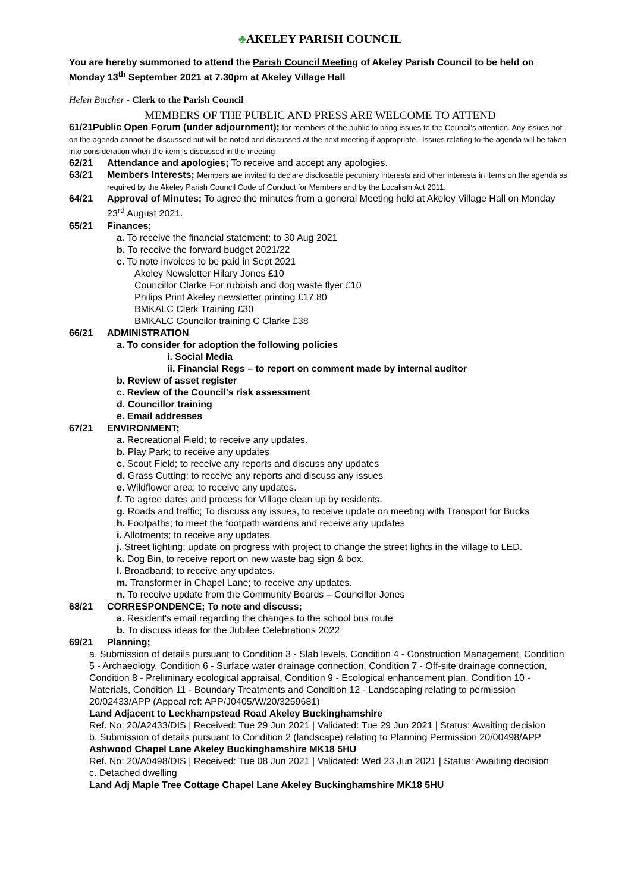♣AKELEY PARISH COUNCIL
You are hereby summoned to attend the Parish Council Meeting of Akeley Parish Council to be held on Monday 13<sup>th</sup> September 2021 at 7.30pm at Akeley Village Hall
Helen Butcher - Clerk to the Parish Council
MEMBERS OF THE PUBLIC AND PRESS ARE WELCOME TO ATTEND
61/21Public Open Forum (under adjournment); for members of the public to bring issues to the Council's attention. Any issues not on the agenda cannot be discussed but will be noted and discussed at the next meeting if appropriate.. Issues relating to the agenda will be taken into consideration when the item is discussed in the meeting
62/21 Attendance and apologies; To receive and accept any apologies.
63/21 Members Interests; Members are invited to declare disclosable pecuniary interests and other interests in items on the agenda as required by the Akeley Parish Council Code of Conduct for Members and by the Localism Act 2011.
64/21 Approval of Minutes; To agree the minutes from a general Meeting held at Akeley Village Hall on Monday 23<sup>rd</sup> August 2021.
65/21 Finances;
a. To receive the financial statement: to 30 Aug 2021
b. To receive the forward budget 2021/22
c. To note invoices to be paid in Sept 2021
Akeley Newsletter Hilary Jones £10
Councillor Clarke For rubbish and dog waste flyer £10
Philips Print Akeley newsletter printing £17.80
BMKALC Clerk Training £30
BMKALC Councilor training C Clarke £38
66/21 ADMINISTRATION
a. To consider for adoption the following policies
i. Social Media
ii. Financial Regs – to report on comment made by internal auditor
b. Review of asset register
c. Review of the Council's risk assessment
d. Councillor training
e. Email addresses
67/21 ENVIRONMENT;
a. Recreational Field; to receive any updates.
b. Play Park; to receive any updates
c. Scout Field; to receive any reports and discuss any updates
d. Grass Cutting; to receive any reports and discuss any issues
e. Wildflower area; to receive any updates.
f. To agree dates and process for Village clean up by residents.
g. Roads and traffic; To discuss any issues, to receive update on meeting with Transport for Bucks
h. Footpaths; to meet the footpath wardens and receive any updates
i. Allotments; to receive any updates.
j. Street lighting; update on progress with project to change the street lights in the village to LED.
k. Dog Bin, to receive report on new waste bag sign & box.
l. Broadband; to receive any updates.
m. Transformer in Chapel Lane; to receive any updates.
n. To receive update from the Community Boards – Councillor Jones
68/21 CORRESPONDENCE; To note and discuss;
a. Resident's email regarding the changes to the school bus route
b. To discuss ideas for the Jubilee Celebrations 2022
69/21 Planning;
a. Submission of details pursuant to Condition 3 - Slab levels, Condition 4 - Construction Management, Condition 5 - Archaeology, Condition 6 - Surface water drainage connection, Condition 7 - Off-site drainage connection, Condition 8 - Preliminary ecological appraisal, Condition 9 - Ecological enhancement plan, Condition 10 - Materials, Condition 11 - Boundary Treatments and Condition 12 - Landscaping relating to permission 20/02433/APP (Appeal ref: APP/J0405/W/20/3259681)
Land Adjacent to Leckhampstead Road Akeley Buckinghamshire
Ref. No: 20/A2433/DIS | Received: Tue 29 Jun 2021 | Validated: Tue 29 Jun 2021 | Status: Awaiting decision
b. Submission of details pursuant to Condition 2 (landscape) relating to Planning Permission 20/00498/APP
Ashwood Chapel Lane Akeley Buckinghamshire MK18 5HU
Ref. No: 20/A0498/DIS | Received: Tue 08 Jun 2021 | Validated: Wed 23 Jun 2021 | Status: Awaiting decision
c. Detached dwelling
Land Adj Maple Tree Cottage Chapel Lane Akeley Buckinghamshire MK18 5HU